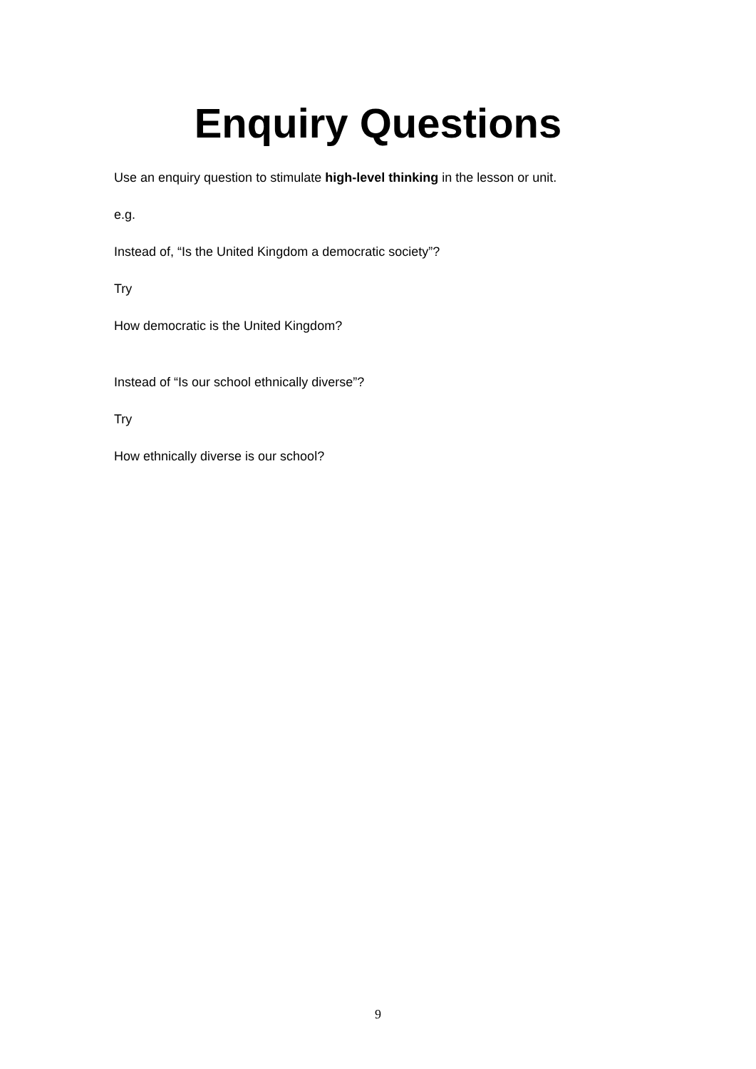Enquiry Questions
Use an enquiry question to stimulate high-level thinking in the lesson or unit.
e.g.
Instead of, “Is the United Kingdom a democratic society”?
Try
How democratic is the United Kingdom?
Instead of “Is our school ethnically diverse”?
Try
How ethnically diverse is our school?
9